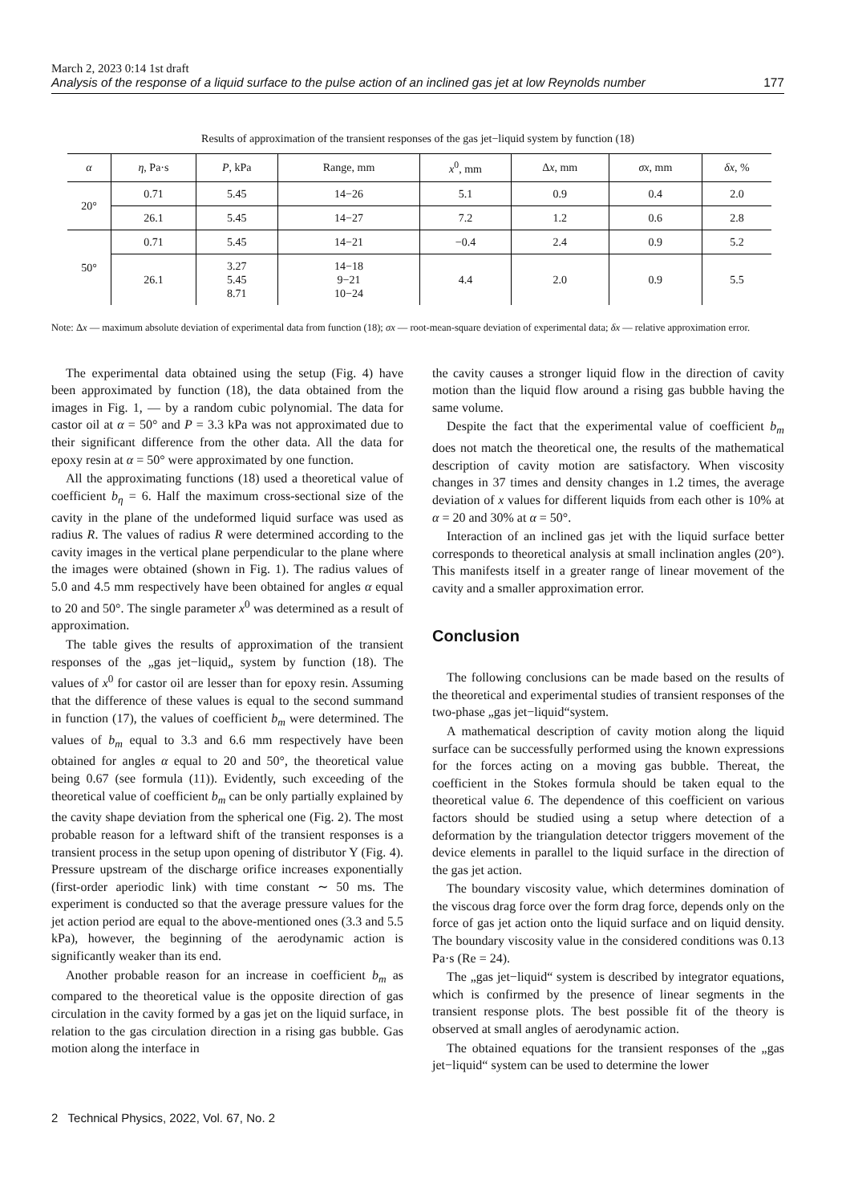March 2, 2023 0:14 1st draft
Analysis of the response of a liquid surface to the pulse action of an inclined gas jet at low Reynolds number 177
Results of approximation of the transient responses of the gas jet−liquid system by function (18)
| α | η , Pa·s | P , kPa | Range, mm | x<sup>0</sup>, mm | Δ x , mm | σx , mm | δx , % |
| --- | --- | --- | --- | --- | --- | --- | --- |
| 20° | 0.71 | 5.45 | 14−26 | 5.1 | 0.9 | 0.4 | 2.0 |
| | 26.1 | 5.45 | 14−27 | 7.2 | 1.2 | 0.6 | 2.8 |
| 50° | 0.71 | 5.45 | 14−21 | −0.4 | 2.4 | 0.9 | 5.2 |
| | 26.1 | 3.27 5.45 8.71 | 14−18 9−21 10−24 | 4.4 | 2.0 | 0.9 | 5.5 |
Note: Δx — maximum absolute deviation of experimental data from function (18); σx — root-mean-square deviation of experimental data; δx — relative approximation error.
The experimental data obtained using the setup (Fig. 4) have been approximated by function (18), the data obtained from the images in Fig. 1, — by a random cubic polynomial. The data for castor oil at α = 50° and P = 3.3 kPa was not approximated due to their significant difference from the other data. All the data for epoxy resin at α = 50° were approximated by one function.
All the approximating functions (18) used a theoretical value of coefficient b<sub>η</sub> = 6. Half the maximum cross-sectional size of the cavity in the plane of the undeformed liquid surface was used as radius R. The values of radius R were determined according to the cavity images in the vertical plane perpendicular to the plane where the images were obtained (shown in Fig. 1). The radius values of 5.0 and 4.5 mm respectively have been obtained for angles α equal to 20 and 50°. The single parameter x<sup>0</sup> was determined as a result of approximation.
The table gives the results of approximation of the transient responses of the „gas jet−liquid„ system by function (18). The values of x<sup>0</sup> for castor oil are lesser than for epoxy resin. Assuming that the difference of these values is equal to the second summand in function (17), the values of coefficient b<sub>m</sub> were determined. The values of b<sub>m</sub> equal to 3.3 and 6.6 mm respectively have been obtained for angles α equal to 20 and 50°, the theoretical value being 0.67 (see formula (11)). Evidently, such exceeding of the theoretical value of coefficient b<sub>m</sub> can be only partially explained by the cavity shape deviation from the spherical one (Fig. 2). The most probable reason for a leftward shift of the transient responses is a transient process in the setup upon opening of distributor Y (Fig. 4). Pressure upstream of the discharge orifice increases exponentially (first-order aperiodic link) with time constant ∼ 50 ms. The experiment is conducted so that the average pressure values for the jet action period are equal to the above-mentioned ones (3.3 and 5.5 kPa), however, the beginning of the aerodynamic action is significantly weaker than its end.
Another probable reason for an increase in coefficient b<sub>m</sub> as compared to the theoretical value is the opposite direction of gas circulation in the cavity formed by a gas jet on the liquid surface, in relation to the gas circulation direction in a rising gas bubble. Gas motion along the interface in
the cavity causes a stronger liquid flow in the direction of cavity motion than the liquid flow around a rising gas bubble having the same volume.
Despite the fact that the experimental value of coefficient b<sub>m</sub> does not match the theoretical one, the results of the mathematical description of cavity motion are satisfactory. When viscosity changes in 37 times and density changes in 1.2 times, the average deviation of x values for different liquids from each other is 10% at α = 20 and 30% at α = 50°.
Interaction of an inclined gas jet with the liquid surface better corresponds to theoretical analysis at small inclination angles (20°). This manifests itself in a greater range of linear movement of the cavity and a smaller approximation error.
Conclusion
The following conclusions can be made based on the results of the theoretical and experimental studies of transient responses of the two-phase „gas jet−liquid“system.
A mathematical description of cavity motion along the liquid surface can be successfully performed using the known expressions for the forces acting on a moving gas bubble. Thereat, the coefficient in the Stokes formula should be taken equal to the theoretical value 6. The dependence of this coefficient on various factors should be studied using a setup where detection of a deformation by the triangulation detector triggers movement of the device elements in parallel to the liquid surface in the direction of the gas jet action.
The boundary viscosity value, which determines domination of the viscous drag force over the form drag force, depends only on the force of gas jet action onto the liquid surface and on liquid density. The boundary viscosity value in the considered conditions was 0.13 Pa·s (Re = 24).
The „gas jet−liquid“ system is described by integrator equations, which is confirmed by the presence of linear segments in the transient response plots. The best possible fit of the theory is observed at small angles of aerodynamic action.
The obtained equations for the transient responses of the „gas jet−liquid“ system can be used to determine the lower
2 Technical Physics, 2022, Vol. 67, No. 2